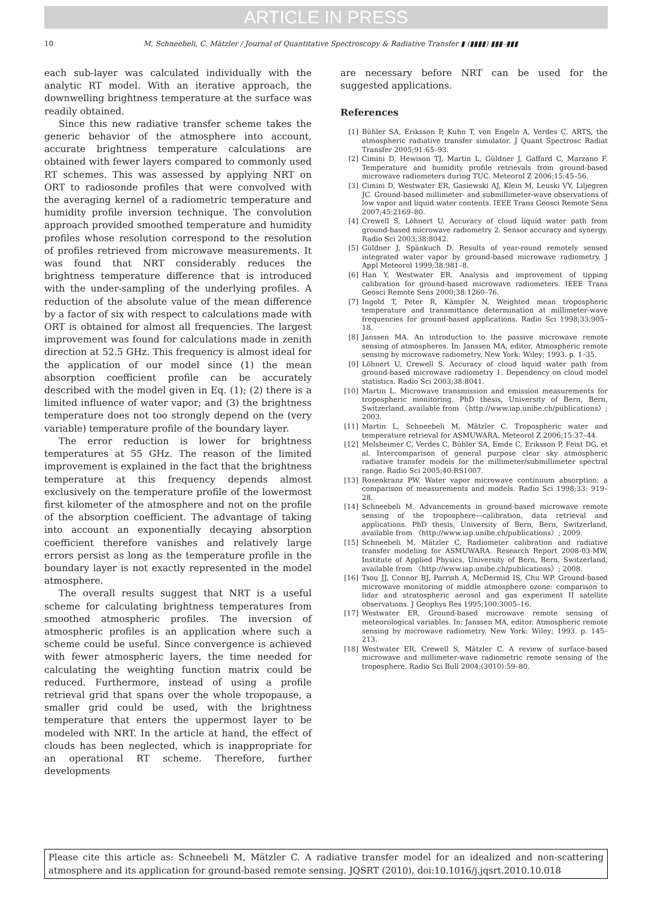ARTICLE IN PRESS
10 M. Schneebeli, C. Mätzler / Journal of Quantitative Spectroscopy & Radiative Transfer ▮ (▮▮▮▮) ▮▮▮–▮▮▮
each sub-layer was calculated individually with the analytic RT model. With an iterative approach, the downwelling brightness temperature at the surface was readily obtained.
Since this new radiative transfer scheme takes the generic behavior of the atmosphere into account, accurate brightness temperature calculations are obtained with fewer layers compared to commonly used RT schemes. This was assessed by applying NRT on ORT to radiosonde profiles that were convolved with the averaging kernel of a radiometric temperature and humidity profile inversion technique. The convolution approach provided smoothed temperature and humidity profiles whose resolution correspond to the resolution of profiles retrieved from microwave measurements. It was found that NRT considerably reduces the brightness temperature difference that is introduced with the under-sampling of the underlying profiles. A reduction of the absolute value of the mean difference by a factor of six with respect to calculations made with ORT is obtained for almost all frequencies. The largest improvement was found for calculations made in zenith direction at 52.5 GHz. This frequency is almost ideal for the application of our model since (1) the mean absorption coefficient profile can be accurately described with the model given in Eq. (1); (2) there is a limited influence of water vapor; and (3) the brightness temperature does not too strongly depend on the (very variable) temperature profile of the boundary layer.
The error reduction is lower for brightness temperatures at 55 GHz. The reason of the limited improvement is explained in the fact that the brightness temperature at this frequency depends almost exclusively on the temperature profile of the lowermost first kilometer of the atmosphere and not on the profile of the absorption coefficient. The advantage of taking into account an exponentially decaying absorption coefficient therefore vanishes and relatively large errors persist as long as the temperature profile in the boundary layer is not exactly represented in the model atmosphere.
The overall results suggest that NRT is a useful scheme for calculating brightness temperatures from smoothed atmospheric profiles. The inversion of atmospheric profiles is an application where such a scheme could be useful. Since convergence is achieved with fewer atmospheric layers, the time needed for calculating the weighting function matrix could be reduced. Furthermore, instead of using a profile retrieval grid that spans over the whole tropopause, a smaller grid could be used, with the brightness temperature that enters the uppermost layer to be modeled with NRT. In the article at hand, the effect of clouds has been neglected, which is inappropriate for an operational RT scheme. Therefore, further developments
are necessary before NRT can be used for the suggested applications.
References
[1] Bühler SA, Eriksson P, Kuhn T, von Engeln A, Verdes C. ARTS, the atmospheric radiative transfer simulator. J Quant Spectrosc Radiat Transfer 2005;91:65–93.
[2] Cimini D, Hewison TJ, Martin L, Güldner J, Gaffard C, Marzano F. Temperature and humidity profile retrievals from ground-based microwave radiometers during TUC. Meteorol Z 2006;15:45–56.
[3] Cimini D, Westwater ER, Gasiewski AJ, Klein M, Leuski VY, Liljegren JC. Ground-based millimeter- and submillimeter-wave observations of low vapor and liquid water contents. IEEE Trans Geosci Remote Sens 2007;45:2169–80.
[4] Crewell S, Löhnert U. Accuracy of cloud liquid water path from ground-based microwave radiometry 2. Sensor accuracy and synergy. Radio Sci 2003;38:8042.
[5] Güldner J, Spänkuch D. Results of year-round remotely sensed integrated water vapor by ground-based microwave radiometry. J Appl Meteorol 1999;38:981–8.
[6] Han Y, Westwater ER. Analysis and improvement of tipping calibration for ground-based microwave radiometers. IEEE Trans Geosci Remote Sens 2000;38:1260–76.
[7] Ingold T, Peter R, Kämpfer N. Weighted mean tropospheric temperature and transmittance determination at millimeter-wave frequencies for ground-based applications. Radio Sci 1998;33:905–18.
[8] Janssen MA. An introduction to the passive microwave remote sensing of atmospheres. In: Janssen MA, editor. Atmospheric remote sensing by microwave radiometry. New York: Wiley; 1993. p. 1–35.
[9] Löhnert U, Crewell S. Accuracy of cloud liquid water path from ground-based microwave radiometry 1. Dependency on cloud model statistics. Radio Sci 2003;38:8041.
[10] Martin L. Microwave transmission and emission measurements for tropospheric monitoring. PhD thesis, University of Bern, Bern, Switzerland, available from 〈http://www.iap.unibe.ch/publications〉; 2003.
[11] Martin L, Schneebeli M, Mätzler C. Tropospheric water and temperature retrieval for ASMUWARA. Meteorol Z 2006;15:37–44.
[12] Melsheimer C, Verdes C, Bühler SA, Emde C, Eriksson P, Feist DG, et al. Intercomparison of general purpose clear sky atmospheric radiative transfer models for the millimeter/submillimeter spectral range. Radio Sci 2005;40:RS1007.
[13] Rosenkranz PW. Water vapor microwave continuum absorption: a comparison of measurements and models. Radio Sci 1998;33: 919–28.
[14] Schneebeli M. Advancements in ground-based microwave remote sensing of the troposphere—calibration, data retrieval and applications. PhD thesis, University of Bern, Bern, Switzerland, available from 〈http://www.iap.unibe.ch/publications〉; 2009.
[15] Schneebeli M, Mätzler C. Radiometer calibration and radiative transfer modeling for ASMUWARA. Research Report 2008-03-MW, Institute of Applied Physics, University of Bern, Bern, Switzerland, available from 〈http://www.iap.unibe.ch/publications〉; 2008.
[16] Tsou JJ, Connor BJ, Parrish A, McDermid IS, Chu WP. Ground-based microwave monitoring of middle atmosphere ozone: comparison to lidar and stratospheric aerosol and gas experiment II satellite observations. J Geophys Res 1995;100:3005–16.
[17] Westwater ER. Ground-based microwave remote sensing of meteorological variables. In: Janssen MA, editor. Atmospheric remote sensing by microwave radiometry. New York: Wiley; 1993. p. 145–213.
[18] Westwater ER, Crewell S, Mätzler C. A review of surface-based microwave and millimeter-wave radiometric remote sensing of the troposphere. Radio Sci Bull 2004;(3010):59–80.
Please cite this article as: Schneebeli M, Mätzler C. A radiative transfer model for an idealized and non-scattering atmosphere and its application for ground-based remote sensing. JQSRT (2010), doi:10.1016/j.jqsrt.2010.10.018